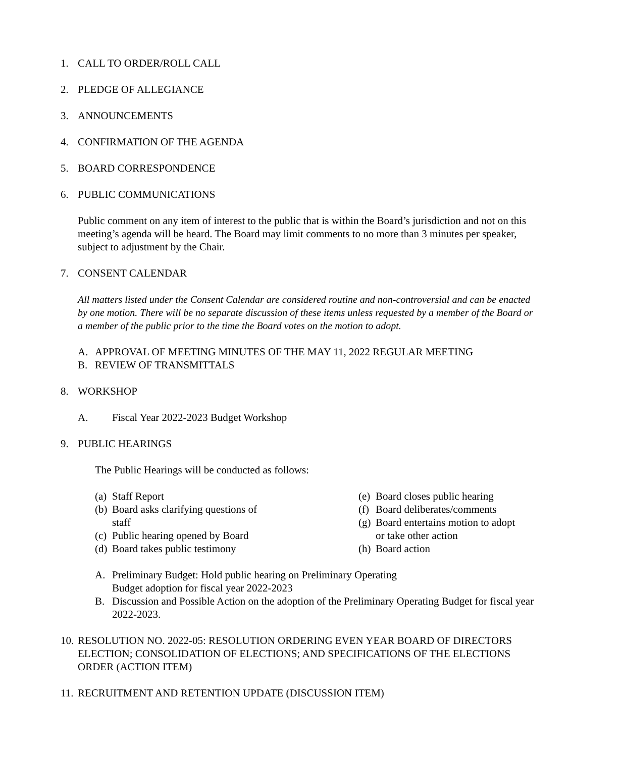1. CALL TO ORDER/ROLL CALL
2. PLEDGE OF ALLEGIANCE
3. ANNOUNCEMENTS
4. CONFIRMATION OF THE AGENDA
5. BOARD CORRESPONDENCE
6. PUBLIC COMMUNICATIONS
Public comment on any item of interest to the public that is within the Board’s jurisdiction and not on this meeting’s agenda will be heard. The Board may limit comments to no more than 3 minutes per speaker, subject to adjustment by the Chair.
7. CONSENT CALENDAR
All matters listed under the Consent Calendar are considered routine and non-controversial and can be enacted by one motion. There will be no separate discussion of these items unless requested by a member of the Board or a member of the public prior to the time the Board votes on the motion to adopt.
A. APPROVAL OF MEETING MINUTES OF THE MAY 11, 2022 REGULAR MEETING
B. REVIEW OF TRANSMITTALS
8. WORKSHOP
A. Fiscal Year 2022-2023 Budget Workshop
9. PUBLIC HEARINGS
The Public Hearings will be conducted as follows:
(a) Staff Report
(b) Board asks clarifying questions of
staff
(c) Public hearing opened by Board
(d) Board takes public testimony
(e) Board closes public hearing
(f) Board deliberates/comments
(g) Board entertains motion to adopt
or take other action
(h) Board action
A. Preliminary Budget: Hold public hearing on Preliminary Operating
Budget adoption for fiscal year 2022-2023
B. Discussion and Possible Action on the adoption of the Preliminary Operating Budget for fiscal year 2022-2023.
10. RESOLUTION NO. 2022-05: RESOLUTION ORDERING EVEN YEAR BOARD OF DIRECTORS ELECTION; CONSOLIDATION OF ELECTIONS; AND SPECIFICATIONS OF THE ELECTIONS ORDER (ACTION ITEM)
11. RECRUITMENT AND RETENTION UPDATE (DISCUSSION ITEM)